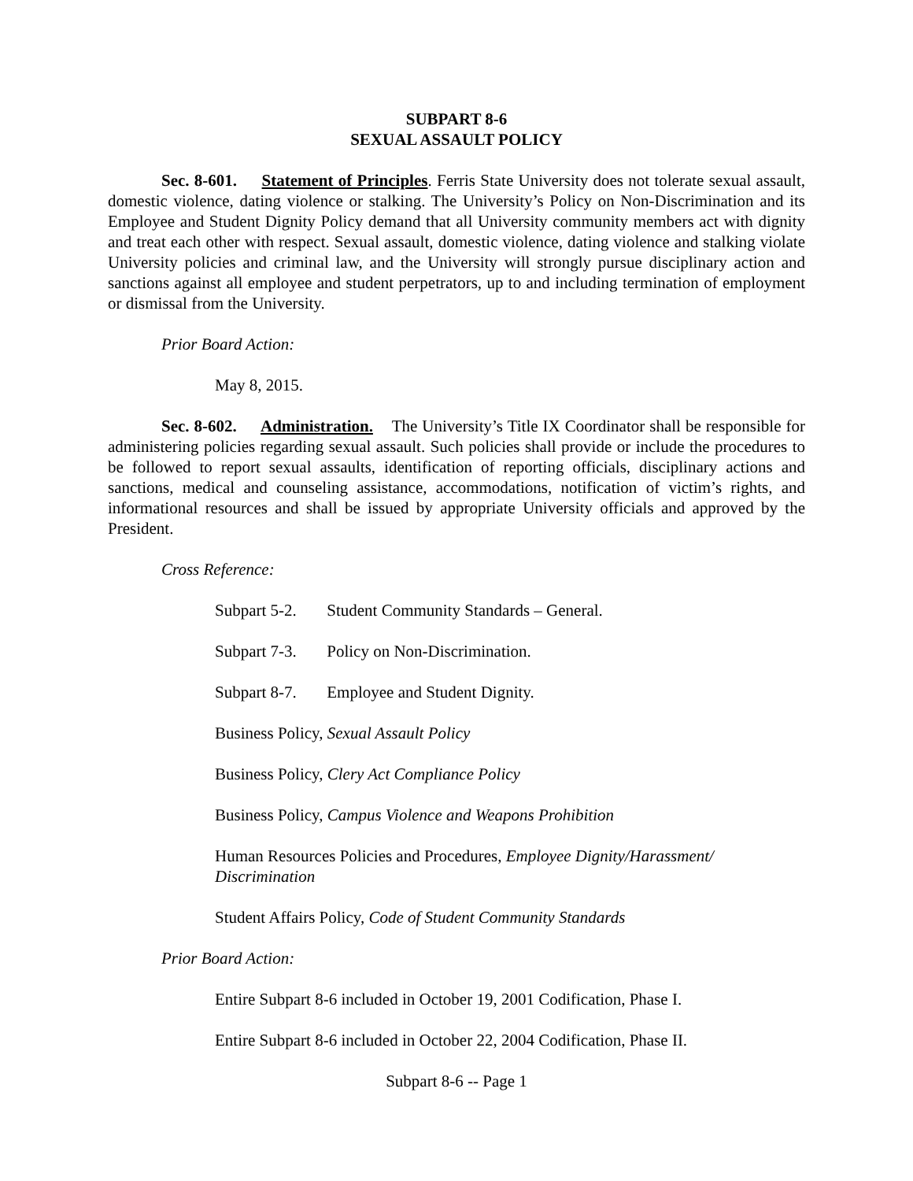SUBPART 8-6
SEXUAL ASSAULT POLICY
Sec. 8-601. Statement of Principles. Ferris State University does not tolerate sexual assault, domestic violence, dating violence or stalking. The University’s Policy on Non-Discrimination and its Employee and Student Dignity Policy demand that all University community members act with dignity and treat each other with respect. Sexual assault, domestic violence, dating violence and stalking violate University policies and criminal law, and the University will strongly pursue disciplinary action and sanctions against all employee and student perpetrators, up to and including termination of employment or dismissal from the University.
Prior Board Action:
May 8, 2015.
Sec. 8-602. Administration. The University’s Title IX Coordinator shall be responsible for administering policies regarding sexual assault. Such policies shall provide or include the procedures to be followed to report sexual assaults, identification of reporting officials, disciplinary actions and sanctions, medical and counseling assistance, accommodations, notification of victim’s rights, and informational resources and shall be issued by appropriate University officials and approved by the President.
Cross Reference:
Subpart 5-2. Student Community Standards – General.
Subpart 7-3. Policy on Non-Discrimination.
Subpart 8-7. Employee and Student Dignity.
Business Policy, Sexual Assault Policy
Business Policy, Clery Act Compliance Policy
Business Policy, Campus Violence and Weapons Prohibition
Human Resources Policies and Procedures, Employee Dignity/Harassment/
Discrimination
Student Affairs Policy, Code of Student Community Standards
Prior Board Action:
Entire Subpart 8-6 included in October 19, 2001 Codification, Phase I.
Entire Subpart 8-6 included in October 22, 2004 Codification, Phase II.
Subpart 8-6 -- Page 1